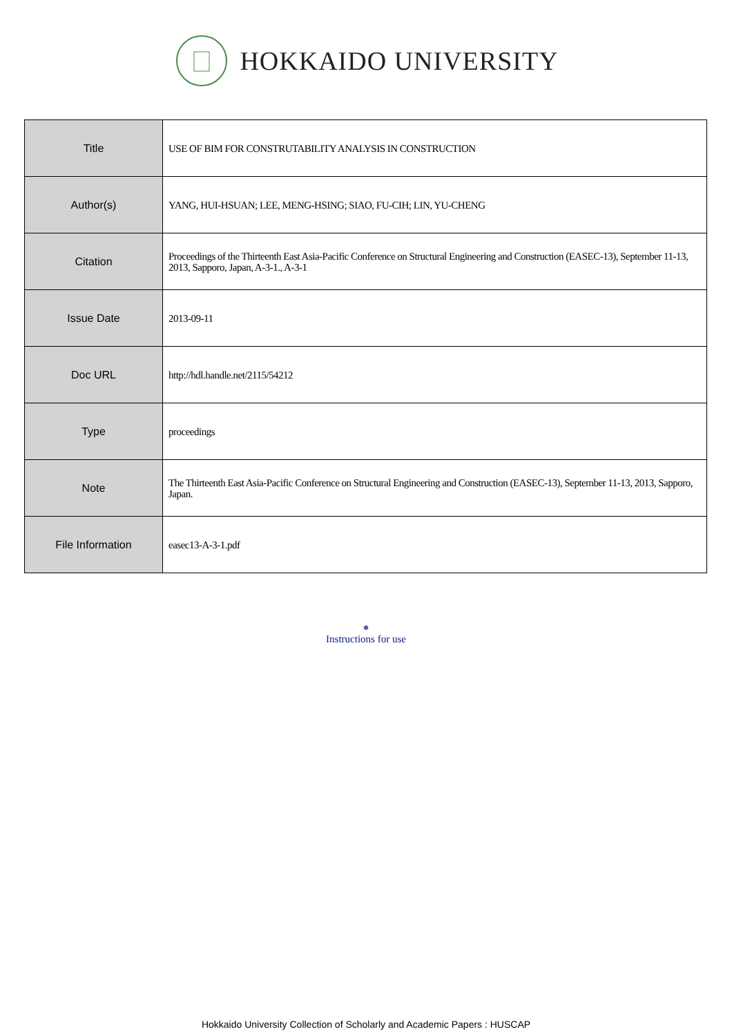HOKKAIDO UNIVERSITY
| Title | USE OF BIM FOR CONSTRUTABILITY ANALYSIS IN CONSTRUCTION |
| Author(s) | YANG, HUI-HSUAN; LEE, MENG-HSING; SIAO, FU-CIH; LIN, YU-CHENG |
| Citation | Proceedings of the Thirteenth East Asia-Pacific Conference on Structural Engineering and Construction (EASEC-13), September 11-13, 2013, Sapporo, Japan, A-3-1., A-3-1 |
| Issue Date | 2013-09-11 |
| Doc URL | http://hdl.handle.net/2115/54212 |
| Type | proceedings |
| Note | The Thirteenth East Asia-Pacific Conference on Structural Engineering and Construction (EASEC-13), September 11-13, 2013, Sapporo, Japan. |
| File Information | easec13-A-3-1.pdf |
●
Instructions for use
Hokkaido University Collection of Scholarly and Academic Papers : HUSCAP